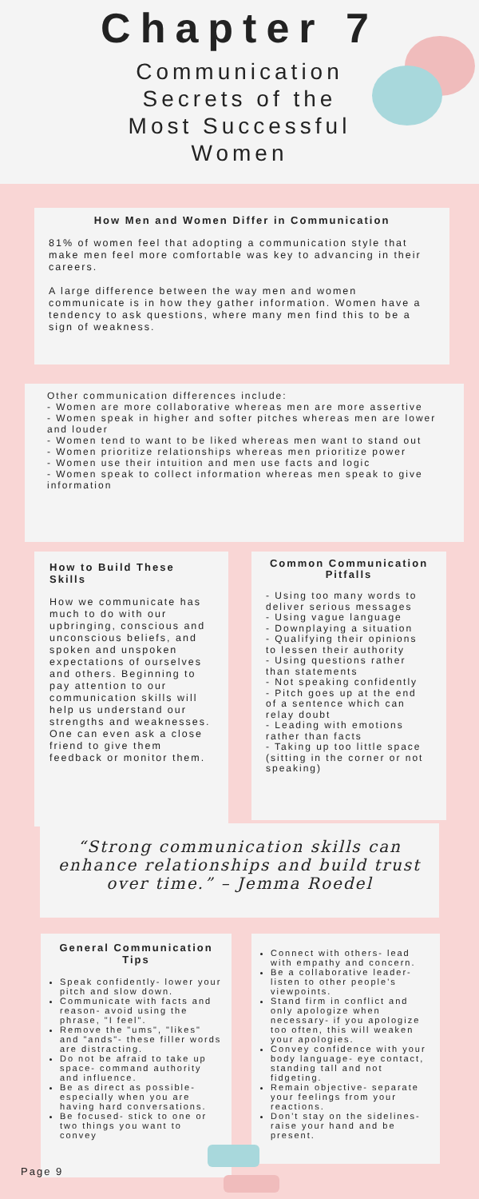Chapter 7
Communication
Secrets of the
Most Successful
Women
How Men and Women Differ in Communication
81% of women feel that adopting a communication style that make men feel more comfortable was key to advancing in their careers.
A large difference between the way men and women communicate is in how they gather information. Women have a tendency to ask questions, where many men find this to be a sign of weakness.
Other communication differences include:
- Women are more collaborative whereas men are more assertive
- Women speak in higher and softer pitches whereas men are lower and louder
- Women tend to want to be liked whereas men want to stand out
- Women prioritize relationships whereas men prioritize power
- Women use their intuition and men use facts and logic
- Women speak to collect information whereas men speak to give information
How to Build These Skills
How we communicate has much to do with our upbringing, conscious and unconscious beliefs, and spoken and unspoken expectations of ourselves and others. Beginning to pay attention to our communication skills will help us understand our strengths and weaknesses. One can even ask a close friend to give them feedback or monitor them.
Common Communication Pitfalls
- Using too many words to deliver serious messages
- Using vague language
- Downplaying a situation
- Qualifying their opinions to lessen their authority
- Using questions rather than statements
- Not speaking confidently
- Pitch goes up at the end of a sentence which can relay doubt
- Leading with emotions rather than facts
- Taking up too little space (sitting in the corner or not speaking)
“Strong communication skills can enhance relationships and build trust over time.” – Jemma Roedel
General Communication Tips
Speak confidently- lower your pitch and slow down.
Communicate with facts and reason- avoid using the phrase, "I feel".
Remove the "ums", "likes" and "ands"- these filler words are distracting.
Do not be afraid to take up space- command authority and influence.
Be as direct as possible- especially when you are having hard conversations.
Be focused- stick to one or two things you want to convey
Connect with others- lead with empathy and concern.
Be a collaborative leader- listen to other people's viewpoints.
Stand firm in conflict and only apologize when necessary- if you apologize too often, this will weaken your apologies.
Convey confidence with your body language- eye contact, standing tall and not fidgeting.
Remain objective- separate your feelings from your reactions.
Don't stay on the sidelines- raise your hand and be present.
Page 9